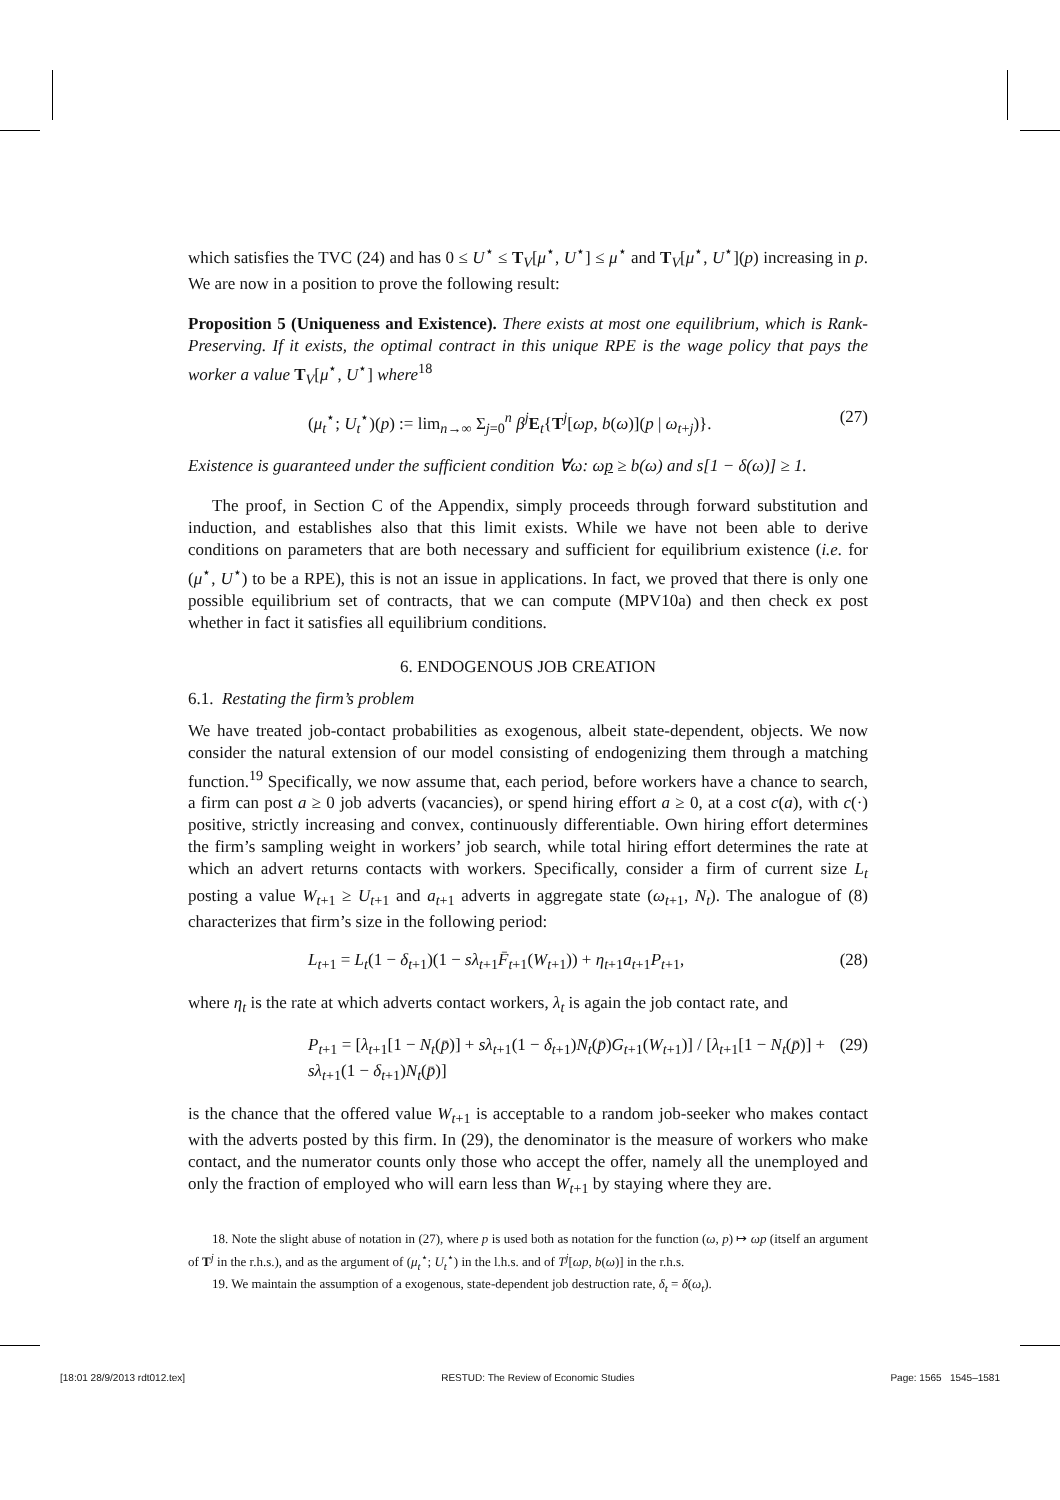which satisfies the TVC (24) and has 0 ≤ U<sup>⋆</sup> ≤ T<sub>V</sub>[μ<sup>⋆</sup>, U<sup>⋆</sup>] ≤ μ<sup>⋆</sup> and T<sub>V</sub>[μ<sup>⋆</sup>, U<sup>⋆</sup>](p) increasing in p. We are now in a position to prove the following result:
Proposition 5 (Uniqueness and Existence). There exists at most one equilibrium, which is Rank-Preserving. If it exists, the optimal contract in this unique RPE is the wage policy that pays the worker a value T<sub>V</sub>[μ<sup>⋆</sup>, U<sup>⋆</sup>] where<sup>18</sup>
(μ<sub>t</sub><sup>⋆</sup>; U<sub>t</sub><sup>⋆</sup>)(p) := lim<sub>n→∞</sub> Σ<sub>j=0</sub><sup>n</sup> β<sup>j</sup>E<sub>t</sub>{T<sup>j</sup>[ωp, b(ω)](p | ω<sub>t+j</sub>)}. (27)
Existence is guaranteed under the sufficient condition ∀ω: ωp ≥ b(ω) and s[1 − δ(ω)] ≥ 1.
The proof, in Section C of the Appendix, simply proceeds through forward substitution and induction, and establishes also that this limit exists. While we have not been able to derive conditions on parameters that are both necessary and sufficient for equilibrium existence (i.e. for (μ<sup>⋆</sup>, U<sup>⋆</sup>) to be a RPE), this is not an issue in applications. In fact, we proved that there is only one possible equilibrium set of contracts, that we can compute (MPV10a) and then check ex post whether in fact it satisfies all equilibrium conditions.
6. ENDOGENOUS JOB CREATION
6.1. Restating the firm’s problem
We have treated job-contact probabilities as exogenous, albeit state-dependent, objects. We now consider the natural extension of our model consisting of endogenizing them through a matching function.<sup>19</sup> Specifically, we now assume that, each period, before workers have a chance to search, a firm can post a ≥ 0 job adverts (vacancies), or spend hiring effort a ≥ 0, at a cost c(a), with c(·) positive, strictly increasing and convex, continuously differentiable. Own hiring effort determines the firm’s sampling weight in workers’ job search, while total hiring effort determines the rate at which an advert returns contacts with workers. Specifically, consider a firm of current size L<sub>t</sub> posting a value W<sub>t+1</sub> ≥ U<sub>t+1</sub> and a<sub>t+1</sub> adverts in aggregate state (ω<sub>t+1</sub>, N<sub>t</sub>). The analogue of (8) characterizes that firm’s size in the following period:
L<sub>t+1</sub> = L<sub>t</sub>(1 − δ<sub>t+1</sub>)(1 − sλ<sub>t+1</sub>F̄<sub>t+1</sub>(W<sub>t+1</sub>)) + η<sub>t+1</sub>a<sub>t+1</sub>P<sub>t+1</sub>, (28)
where η<sub>t</sub> is the rate at which adverts contact workers, λ<sub>t</sub> is again the job contact rate, and
P<sub>t+1</sub> = [λ<sub>t+1</sub>[1 − N<sub>t</sub>(p̄)] + sλ<sub>t+1</sub>(1 − δ<sub>t+1</sub>)N<sub>t</sub>(p̄)G<sub>t+1</sub>(W<sub>t+1</sub>)] / [λ<sub>t+1</sub>[1 − N<sub>t</sub>(p̄)] + sλ<sub>t+1</sub>(1 − δ<sub>t+1</sub>)N<sub>t</sub>(p̄)] (29)
is the chance that the offered value W<sub>t+1</sub> is acceptable to a random job-seeker who makes contact with the adverts posted by this firm. In (29), the denominator is the measure of workers who make contact, and the numerator counts only those who accept the offer, namely all the unemployed and only the fraction of employed who will earn less than W<sub>t+1</sub> by staying where they are.
18. Note the slight abuse of notation in (27), where p is used both as notation for the function (ω, p) ↦ ωp (itself an argument of T<sup>j</sup> in the r.h.s.), and as the argument of (μ<sub>t</sub><sup>⋆</sup>; U<sub>t</sub><sup>⋆</sup>) in the l.h.s. and of T<sup>j</sup>[ωp, b(ω)] in the r.h.s.
19. We maintain the assumption of a exogenous, state-dependent job destruction rate, δ<sub>t</sub> = δ(ω<sub>t</sub>).
[18:01 28/9/2013 rdt012.tex] RESTUD: The Review of Economic Studies Page: 1565 1545–1581